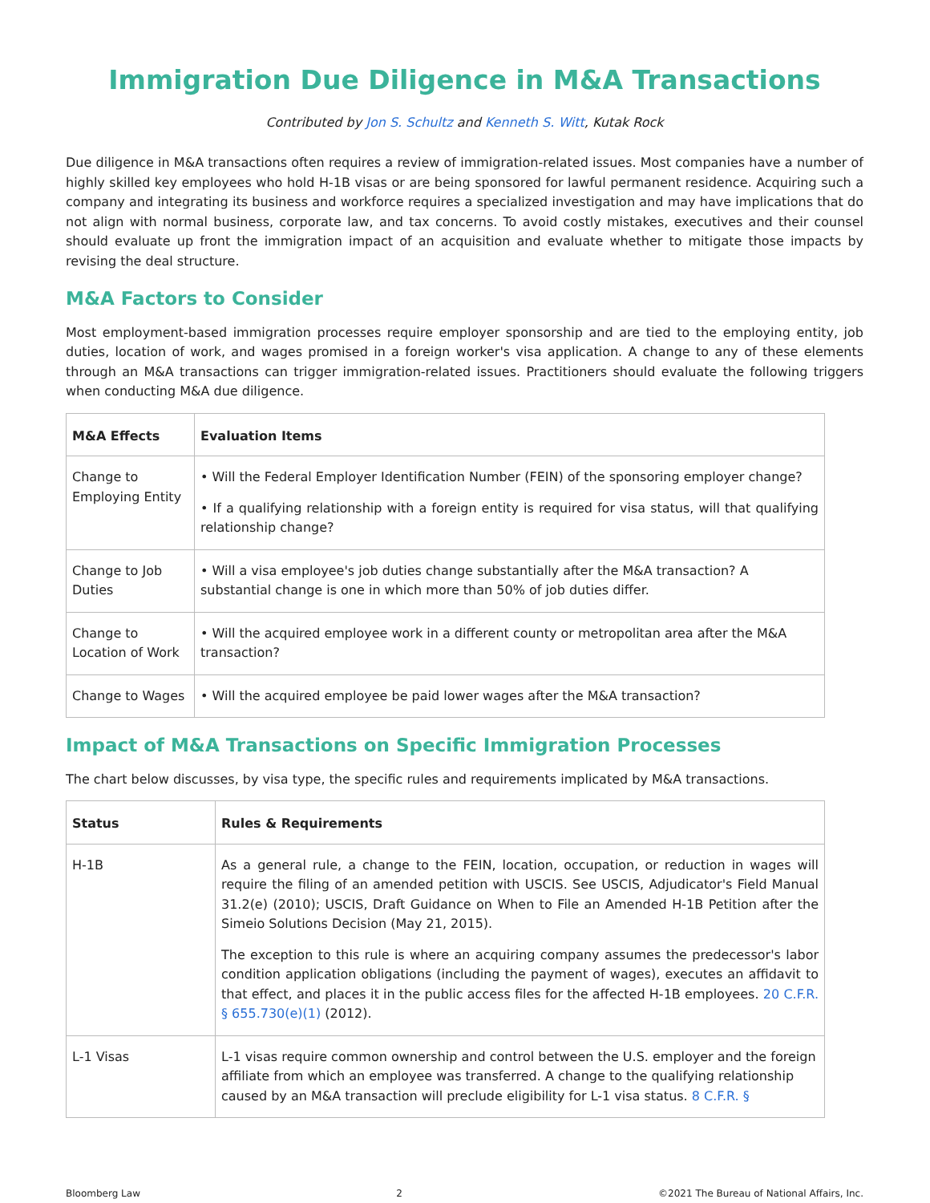Immigration Due Diligence in M&A Transactions
Contributed by Jon S. Schultz and Kenneth S. Witt, Kutak Rock
Due diligence in M&A transactions often requires a review of immigration-related issues. Most companies have a number of highly skilled key employees who hold H-1B visas or are being sponsored for lawful permanent residence. Acquiring such a company and integrating its business and workforce requires a specialized investigation and may have implications that do not align with normal business, corporate law, and tax concerns. To avoid costly mistakes, executives and their counsel should evaluate up front the immigration impact of an acquisition and evaluate whether to mitigate those impacts by revising the deal structure.
M&A Factors to Consider
Most employment-based immigration processes require employer sponsorship and are tied to the employing entity, job duties, location of work, and wages promised in a foreign worker's visa application. A change to any of these elements through an M&A transactions can trigger immigration-related issues. Practitioners should evaluate the following triggers when conducting M&A due diligence.
| M&A Effects | Evaluation Items |
| --- | --- |
| Change to Employing Entity | • Will the Federal Employer Identification Number (FEIN) of the sponsoring employer change? • If a qualifying relationship with a foreign entity is required for visa status, will that qualifying relationship change? |
| Change to Job Duties | • Will a visa employee's job duties change substantially after the M&A transaction? A substantial change is one in which more than 50% of job duties differ. |
| Change to Location of Work | • Will the acquired employee work in a different county or metropolitan area after the M&A transaction? |
| Change to Wages | • Will the acquired employee be paid lower wages after the M&A transaction? |
Impact of M&A Transactions on Specific Immigration Processes
The chart below discusses, by visa type, the specific rules and requirements implicated by M&A transactions.
| Status | Rules & Requirements |
| --- | --- |
| H-1B | As a general rule, a change to the FEIN, location, occupation, or reduction in wages will require the filing of an amended petition with USCIS. See USCIS, Adjudicator's Field Manual 31.2(e) (2010); USCIS, Draft Guidance on When to File an Amended H-1B Petition after the Simeio Solutions Decision (May 21, 2015). The exception to this rule is where an acquiring company assumes the predecessor's labor condition application obligations (including the payment of wages), executes an affidavit to that effect, and places it in the public access files for the affected H-1B employees. 20 C.F.R. § 655.730(e)(1) (2012). |
| L-1 Visas | L-1 visas require common ownership and control between the U.S. employer and the foreign affiliate from which an employee was transferred. A change to the qualifying relationship caused by an M&A transaction will preclude eligibility for L-1 visa status. 8 C.F.R. § |
Bloomberg Law 2 ©2021 The Bureau of National Affairs, Inc.